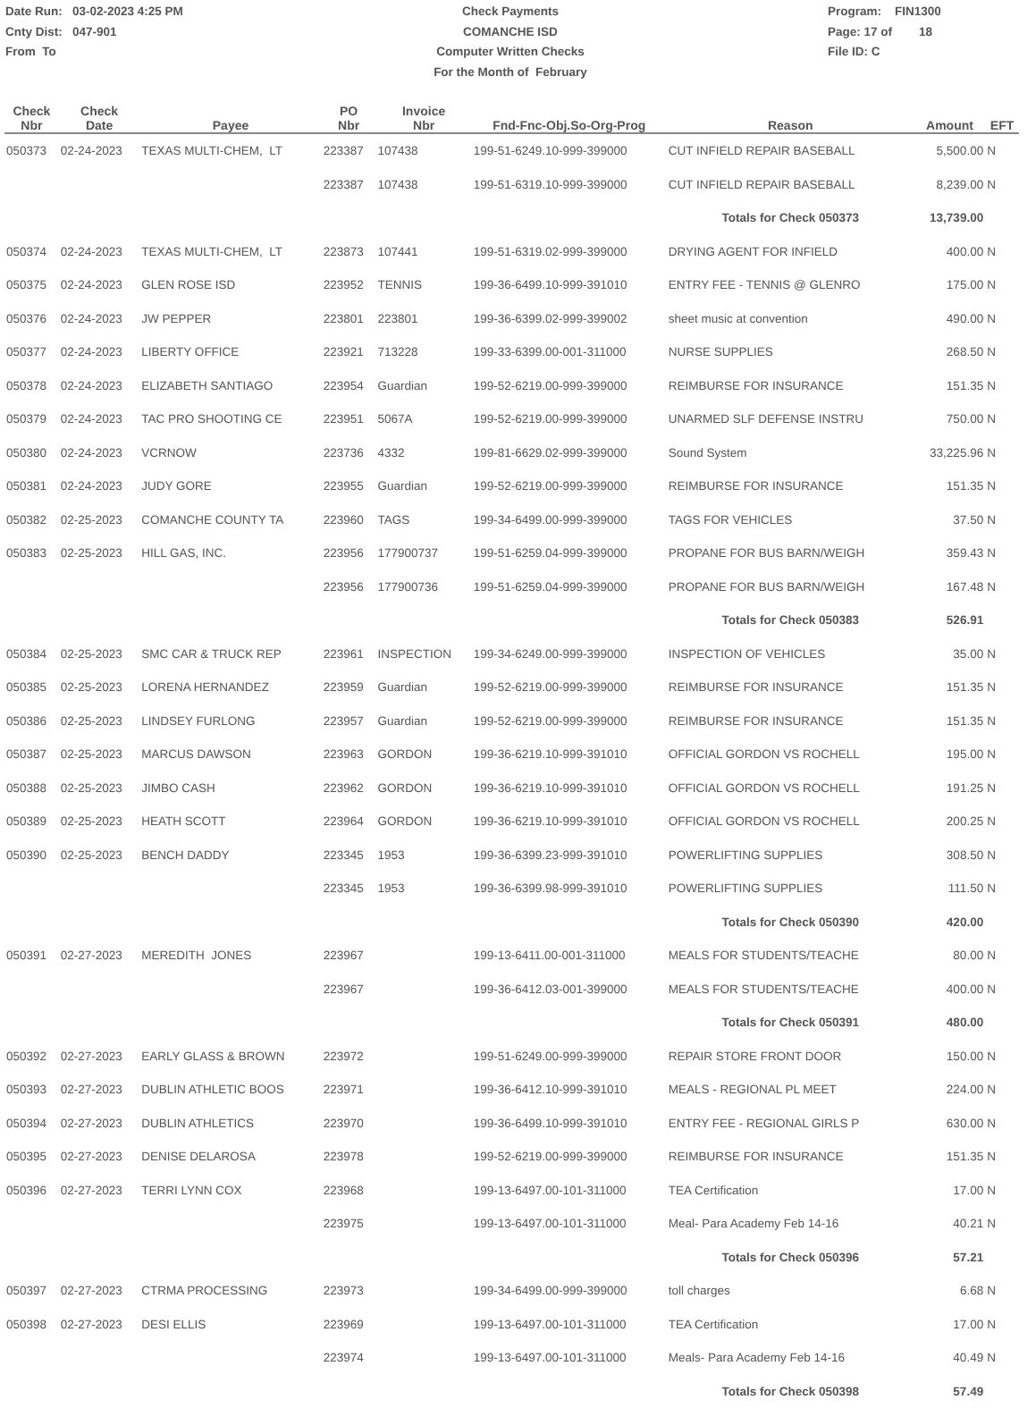Date Run: 03-02-2023 4:25 PM
Cnty Dist: 047-901
From To
Check Payments
COMANCHE ISD
Computer Written Checks
For the Month of February
Program: FIN1300
Page: 17 of 18
File ID: C
| Check Nbr | Check Date | Payee | PO Nbr | Invoice Nbr | Fnd-Fnc-Obj.So-Org-Prog | Reason | Amount | EFT |
| --- | --- | --- | --- | --- | --- | --- | --- | --- |
| 050373 | 02-24-2023 | TEXAS MULTI-CHEM, LT | 223387 | 107438 | 199-51-6249.10-999-399000 | CUT INFIELD REPAIR BASEBALL | 5,500.00 | N |
| | | | 223387 | 107438 | 199-51-6319.10-999-399000 | CUT INFIELD REPAIR BASEBALL | 8,239.00 | N |
| | | | | | | Totals for Check 050373 | 13,739.00 | |
| 050374 | 02-24-2023 | TEXAS MULTI-CHEM, LT | 223873 | 107441 | 199-51-6319.02-999-399000 | DRYING AGENT FOR INFIELD | 400.00 | N |
| 050375 | 02-24-2023 | GLEN ROSE ISD | 223952 | TENNIS | 199-36-6499.10-999-391010 | ENTRY FEE - TENNIS @ GLENRO | 175.00 | N |
| 050376 | 02-24-2023 | JW PEPPER | 223801 | 223801 | 199-36-6399.02-999-399002 | sheet music at convention | 490.00 | N |
| 050377 | 02-24-2023 | LIBERTY OFFICE | 223921 | 713228 | 199-33-6399.00-001-311000 | NURSE SUPPLIES | 268.50 | N |
| 050378 | 02-24-2023 | ELIZABETH SANTIAGO | 223954 | Guardian | 199-52-6219.00-999-399000 | REIMBURSE FOR INSURANCE | 151.35 | N |
| 050379 | 02-24-2023 | TAC PRO SHOOTING CE | 223951 | 5067A | 199-52-6219.00-999-399000 | UNARMED SLF DEFENSE INSTRU | 750.00 | N |
| 050380 | 02-24-2023 | VCRNOW | 223736 | 4332 | 199-81-6629.02-999-399000 | Sound System | 33,225.96 | N |
| 050381 | 02-24-2023 | JUDY GORE | 223955 | Guardian | 199-52-6219.00-999-399000 | REIMBURSE FOR INSURANCE | 151.35 | N |
| 050382 | 02-25-2023 | COMANCHE COUNTY TA | 223960 | TAGS | 199-34-6499.00-999-399000 | TAGS FOR VEHICLES | 37.50 | N |
| 050383 | 02-25-2023 | HILL GAS, INC. | 223956 | 177900737 | 199-51-6259.04-999-399000 | PROPANE FOR BUS BARN/WEIGH | 359.43 | N |
| | | | 223956 | 177900736 | 199-51-6259.04-999-399000 | PROPANE FOR BUS BARN/WEIGH | 167.48 | N |
| | | | | | | Totals for Check 050383 | 526.91 | |
| 050384 | 02-25-2023 | SMC CAR & TRUCK REP | 223961 | INSPECTION | 199-34-6249.00-999-399000 | INSPECTION OF VEHICLES | 35.00 | N |
| 050385 | 02-25-2023 | LORENA HERNANDEZ | 223959 | Guardian | 199-52-6219.00-999-399000 | REIMBURSE FOR INSURANCE | 151.35 | N |
| 050386 | 02-25-2023 | LINDSEY FURLONG | 223957 | Guardian | 199-52-6219.00-999-399000 | REIMBURSE FOR INSURANCE | 151.35 | N |
| 050387 | 02-25-2023 | MARCUS DAWSON | 223963 | GORDON | 199-36-6219.10-999-391010 | OFFICIAL GORDON VS ROCHELL | 195.00 | N |
| 050388 | 02-25-2023 | JIMBO CASH | 223962 | GORDON | 199-36-6219.10-999-391010 | OFFICIAL GORDON VS ROCHELL | 191.25 | N |
| 050389 | 02-25-2023 | HEATH SCOTT | 223964 | GORDON | 199-36-6219.10-999-391010 | OFFICIAL GORDON VS ROCHELL | 200.25 | N |
| 050390 | 02-25-2023 | BENCH DADDY | 223345 | 1953 | 199-36-6399.23-999-391010 | POWERLIFTING SUPPLIES | 308.50 | N |
| | | | 223345 | 1953 | 199-36-6399.98-999-391010 | POWERLIFTING SUPPLIES | 111.50 | N |
| | | | | | | Totals for Check 050390 | 420.00 | |
| 050391 | 02-27-2023 | MEREDITH JONES | 223967 | | 199-13-6411.00-001-311000 | MEALS FOR STUDENTS/TEACHE | 80.00 | N |
| | | | 223967 | | 199-36-6412.03-001-399000 | MEALS FOR STUDENTS/TEACHE | 400.00 | N |
| | | | | | | Totals for Check 050391 | 480.00 | |
| 050392 | 02-27-2023 | EARLY GLASS & BROWN | 223972 | | 199-51-6249.00-999-399000 | REPAIR STORE FRONT DOOR | 150.00 | N |
| 050393 | 02-27-2023 | DUBLIN ATHLETIC BOOS | 223971 | | 199-36-6412.10-999-391010 | MEALS - REGIONAL PL MEET | 224.00 | N |
| 050394 | 02-27-2023 | DUBLIN ATHLETICS | 223970 | | 199-36-6499.10-999-391010 | ENTRY FEE - REGIONAL GIRLS P | 630.00 | N |
| 050395 | 02-27-2023 | DENISE DELAROSA | 223978 | | 199-52-6219.00-999-399000 | REIMBURSE FOR INSURANCE | 151.35 | N |
| 050396 | 02-27-2023 | TERRI LYNN COX | 223968 | | 199-13-6497.00-101-311000 | TEA Certification | 17.00 | N |
| | | | 223975 | | 199-13-6497.00-101-311000 | Meal- Para Academy Feb 14-16 | 40.21 | N |
| | | | | | | Totals for Check 050396 | 57.21 | |
| 050397 | 02-27-2023 | CTRMA PROCESSING | 223973 | | 199-34-6499.00-999-399000 | toll charges | 6.68 | N |
| 050398 | 02-27-2023 | DESI ELLIS | 223969 | | 199-13-6497.00-101-311000 | TEA Certification | 17.00 | N |
| | | | 223974 | | 199-13-6497.00-101-311000 | Meals- Para Academy Feb 14-16 | 40.49 | N |
| | | | | | | Totals for Check 050398 | 57.49 | |